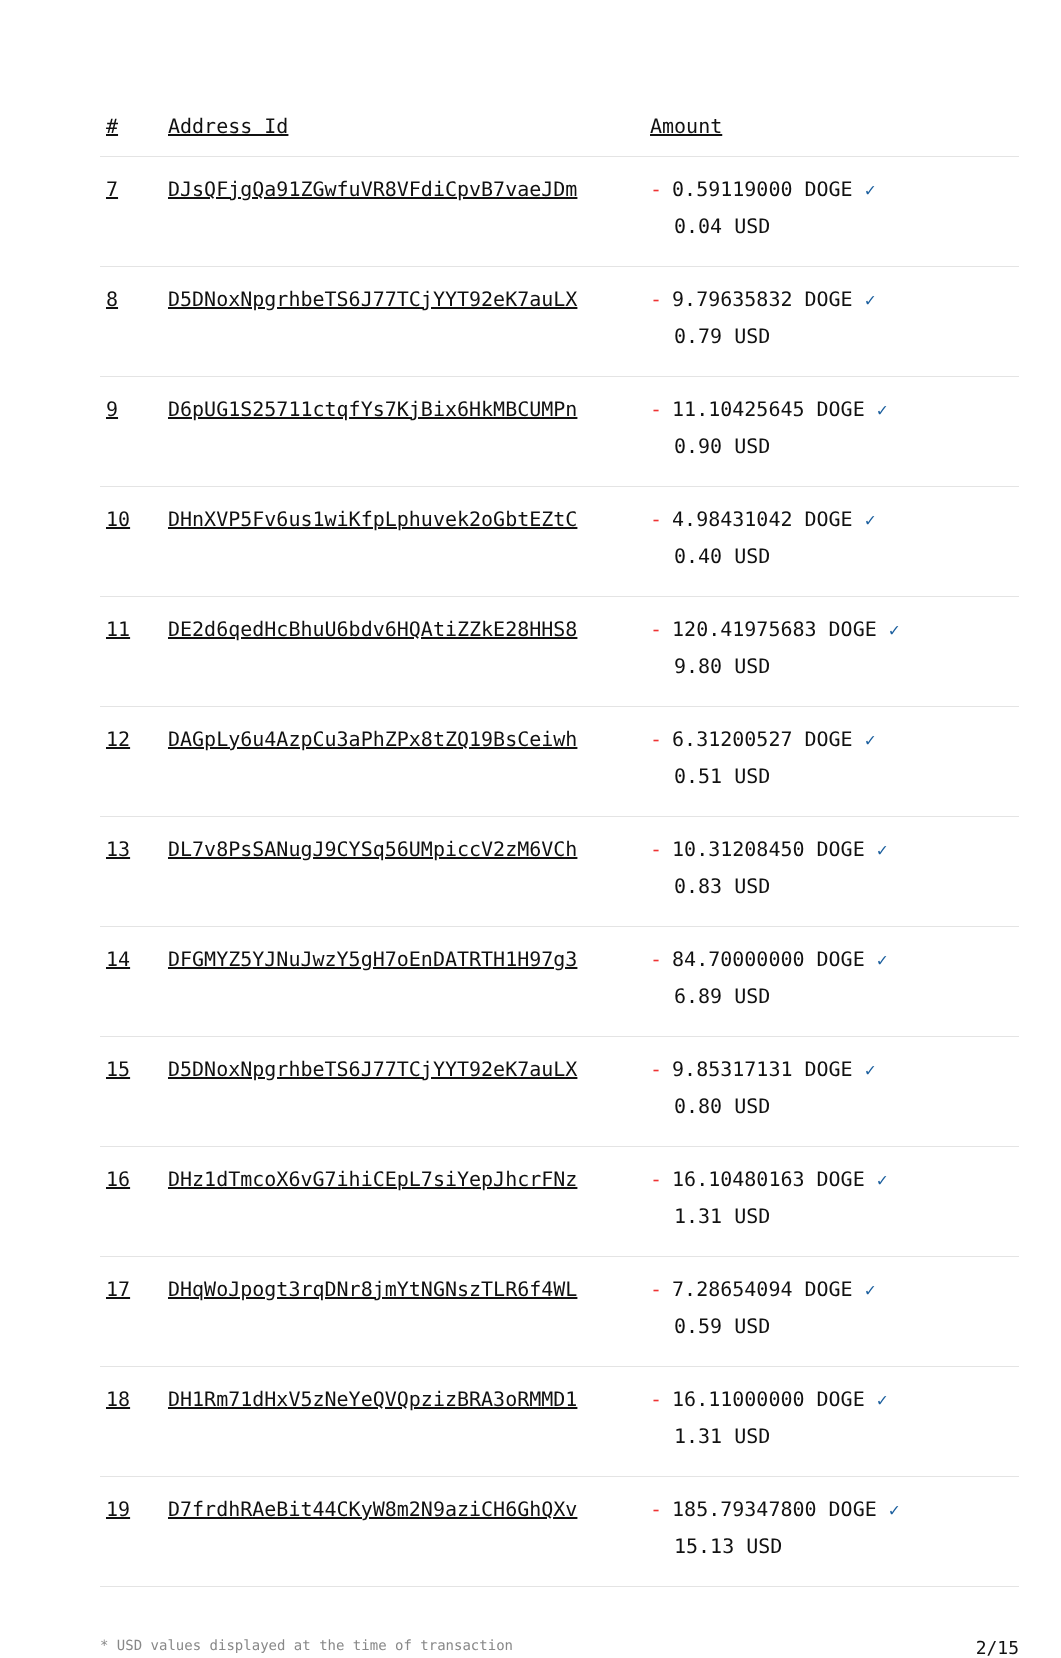| # | Address Id | Amount |
| --- | --- | --- |
| 7 | DJsQFjgQa91ZGwfuVR8VFdiCpvB7vaeJDm | - 0.59119000 DOGE ✓ 0.04 USD |
| 8 | D5DNoxNpgrhbeTS6J77TCjYYT92eK7auLX | - 9.79635832 DOGE ✓ 0.79 USD |
| 9 | D6pUG1S25711ctqfYs7KjBix6HkMBCUMPn | - 11.10425645 DOGE ✓ 0.90 USD |
| 10 | DHnXVP5Fv6us1wiKfpLphuvek2oGbtEZtC | - 4.98431042 DOGE ✓ 0.40 USD |
| 11 | DE2d6qedHcBhuU6bdv6HQAtiZZkE28HHS8 | - 120.41975683 DOGE ✓ 9.80 USD |
| 12 | DAGpLy6u4AzpCu3aPhZPx8tZQ19BsCeiwh | - 6.31200527 DOGE ✓ 0.51 USD |
| 13 | DL7v8PsSANugJ9CYSq56UMpiccV2zM6VCh | - 10.31208450 DOGE ✓ 0.83 USD |
| 14 | DFGMYZ5YJNuJwzY5gH7oEnDATRTH1H97g3 | - 84.70000000 DOGE ✓ 6.89 USD |
| 15 | D5DNoxNpgrhbeTS6J77TCjYYT92eK7auLX | - 9.85317131 DOGE ✓ 0.80 USD |
| 16 | DHz1dTmcoX6vG7ihiCEpL7siYepJhcrFNz | - 16.10480163 DOGE ✓ 1.31 USD |
| 17 | DHqWoJpogt3rqDNr8jmYtNGNszTLR6f4WL | - 7.28654094 DOGE ✓ 0.59 USD |
| 18 | DH1Rm71dHxV5zNeYeQVQpzizBRA3oRMMD1 | - 16.11000000 DOGE ✓ 1.31 USD |
| 19 | D7frdhRAeBit44CKyW8m2N9aziCH6GhQXv | - 185.79347800 DOGE ✓ 15.13 USD |
* USD values displayed at the time of transaction 2/15